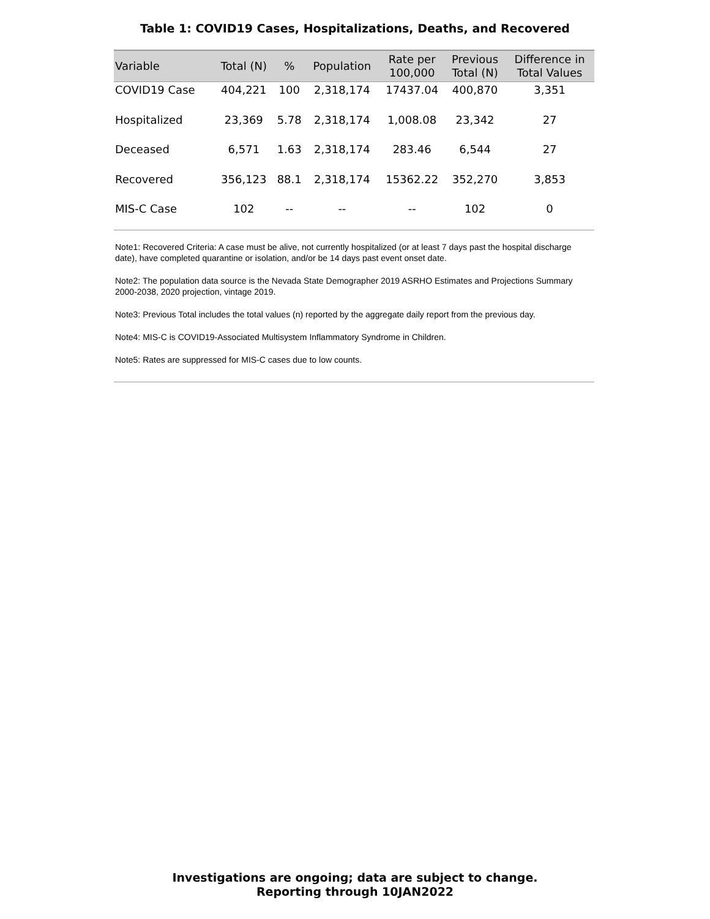Table 1: COVID19 Cases, Hospitalizations, Deaths, and Recovered
| Variable | Total (N) | % | Population | Rate per 100,000 | Previous Total (N) | Difference in Total Values |
| --- | --- | --- | --- | --- | --- | --- |
| COVID19 Case | 404,221 | 100 | 2,318,174 | 17437.04 | 400,870 | 3,351 |
| Hospitalized | 23,369 | 5.78 | 2,318,174 | 1,008.08 | 23,342 | 27 |
| Deceased | 6,571 | 1.63 | 2,318,174 | 283.46 | 6,544 | 27 |
| Recovered | 356,123 | 88.1 | 2,318,174 | 15362.22 | 352,270 | 3,853 |
| MIS-C Case | 102 | -- | -- | -- | 102 | 0 |
Note1: Recovered Criteria: A case must be alive, not currently hospitalized (or at least 7 days past the hospital discharge date), have completed quarantine or isolation, and/or be 14 days past event onset date.
Note2: The population data source is the Nevada State Demographer 2019 ASRHO Estimates and Projections Summary 2000-2038, 2020 projection, vintage 2019.
Note3: Previous Total includes the total values (n) reported by the aggregate daily report from the previous day.
Note4: MIS-C is COVID19-Associated Multisystem Inflammatory Syndrome in Children.
Note5: Rates are suppressed for MIS-C cases due to low counts.
Investigations are ongoing; data are subject to change.
Reporting through 10JAN2022